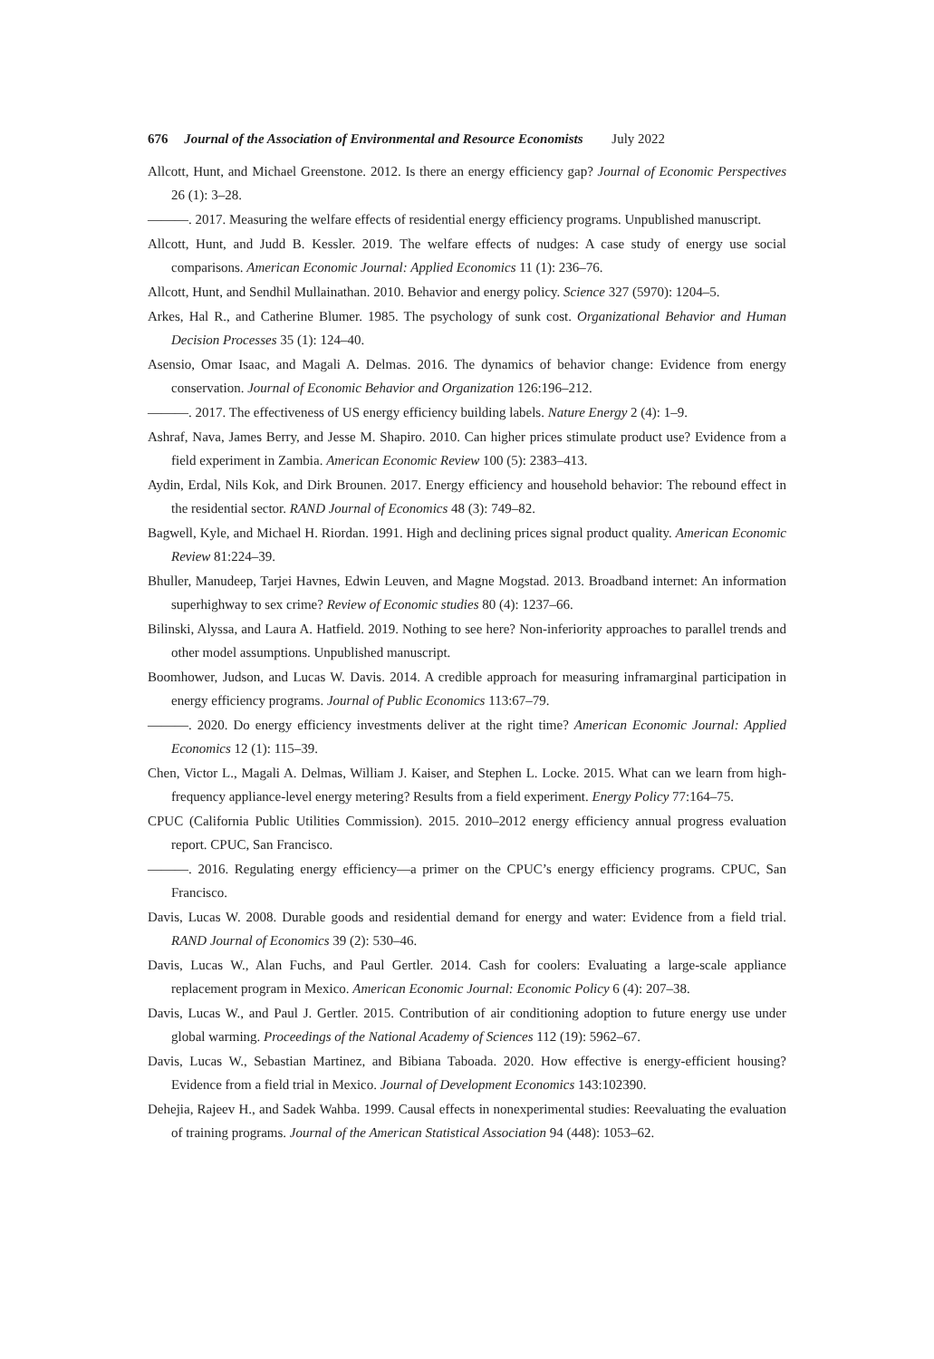676 Journal of the Association of Environmental and Resource Economists July 2022
Allcott, Hunt, and Michael Greenstone. 2012. Is there an energy efficiency gap? Journal of Economic Perspectives 26 (1): 3–28.
———. 2017. Measuring the welfare effects of residential energy efficiency programs. Unpublished manuscript.
Allcott, Hunt, and Judd B. Kessler. 2019. The welfare effects of nudges: A case study of energy use social comparisons. American Economic Journal: Applied Economics 11 (1): 236–76.
Allcott, Hunt, and Sendhil Mullainathan. 2010. Behavior and energy policy. Science 327 (5970): 1204–5.
Arkes, Hal R., and Catherine Blumer. 1985. The psychology of sunk cost. Organizational Behavior and Human Decision Processes 35 (1): 124–40.
Asensio, Omar Isaac, and Magali A. Delmas. 2016. The dynamics of behavior change: Evidence from energy conservation. Journal of Economic Behavior and Organization 126:196–212.
———. 2017. The effectiveness of US energy efficiency building labels. Nature Energy 2 (4): 1–9.
Ashraf, Nava, James Berry, and Jesse M. Shapiro. 2010. Can higher prices stimulate product use? Evidence from a field experiment in Zambia. American Economic Review 100 (5): 2383–413.
Aydin, Erdal, Nils Kok, and Dirk Brounen. 2017. Energy efficiency and household behavior: The rebound effect in the residential sector. RAND Journal of Economics 48 (3): 749–82.
Bagwell, Kyle, and Michael H. Riordan. 1991. High and declining prices signal product quality. American Economic Review 81:224–39.
Bhuller, Manudeep, Tarjei Havnes, Edwin Leuven, and Magne Mogstad. 2013. Broadband internet: An information superhighway to sex crime? Review of Economic studies 80 (4): 1237–66.
Bilinski, Alyssa, and Laura A. Hatfield. 2019. Nothing to see here? Non-inferiority approaches to parallel trends and other model assumptions. Unpublished manuscript.
Boomhower, Judson, and Lucas W. Davis. 2014. A credible approach for measuring inframarginal participation in energy efficiency programs. Journal of Public Economics 113:67–79.
———. 2020. Do energy efficiency investments deliver at the right time? American Economic Journal: Applied Economics 12 (1): 115–39.
Chen, Victor L., Magali A. Delmas, William J. Kaiser, and Stephen L. Locke. 2015. What can we learn from high-frequency appliance-level energy metering? Results from a field experiment. Energy Policy 77:164–75.
CPUC (California Public Utilities Commission). 2015. 2010–2012 energy efficiency annual progress evaluation report. CPUC, San Francisco.
———. 2016. Regulating energy efficiency—a primer on the CPUC’s energy efficiency programs. CPUC, San Francisco.
Davis, Lucas W. 2008. Durable goods and residential demand for energy and water: Evidence from a field trial. RAND Journal of Economics 39 (2): 530–46.
Davis, Lucas W., Alan Fuchs, and Paul Gertler. 2014. Cash for coolers: Evaluating a large-scale appliance replacement program in Mexico. American Economic Journal: Economic Policy 6 (4): 207–38.
Davis, Lucas W., and Paul J. Gertler. 2015. Contribution of air conditioning adoption to future energy use under global warming. Proceedings of the National Academy of Sciences 112 (19): 5962–67.
Davis, Lucas W., Sebastian Martinez, and Bibiana Taboada. 2020. How effective is energy-efficient housing? Evidence from a field trial in Mexico. Journal of Development Economics 143:102390.
Dehejia, Rajeev H., and Sadek Wahba. 1999. Causal effects in nonexperimental studies: Reevaluating the evaluation of training programs. Journal of the American Statistical Association 94 (448): 1053–62.